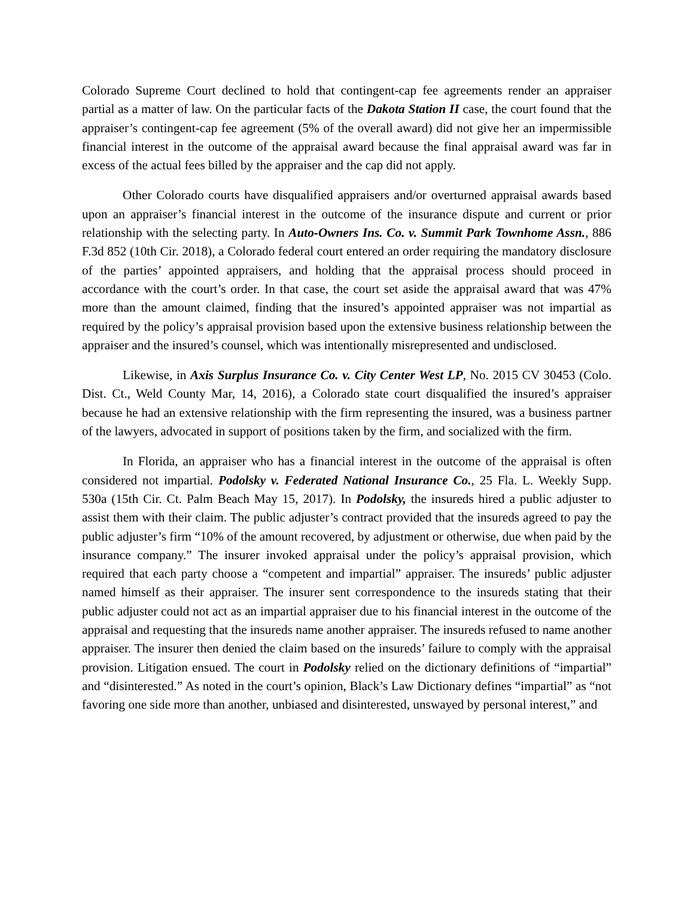Colorado Supreme Court declined to hold that contingent-cap fee agreements render an appraiser partial as a matter of law. On the particular facts of the Dakota Station II case, the court found that the appraiser’s contingent-cap fee agreement (5% of the overall award) did not give her an impermissible financial interest in the outcome of the appraisal award because the final appraisal award was far in excess of the actual fees billed by the appraiser and the cap did not apply.
Other Colorado courts have disqualified appraisers and/or overturned appraisal awards based upon an appraiser’s financial interest in the outcome of the insurance dispute and current or prior relationship with the selecting party. In Auto-Owners Ins. Co. v. Summit Park Townhome Assn., 886 F.3d 852 (10th Cir. 2018), a Colorado federal court entered an order requiring the mandatory disclosure of the parties’ appointed appraisers, and holding that the appraisal process should proceed in accordance with the court’s order. In that case, the court set aside the appraisal award that was 47% more than the amount claimed, finding that the insured’s appointed appraiser was not impartial as required by the policy’s appraisal provision based upon the extensive business relationship between the appraiser and the insured’s counsel, which was intentionally misrepresented and undisclosed.
Likewise, in Axis Surplus Insurance Co. v. City Center West LP, No. 2015 CV 30453 (Colo. Dist. Ct., Weld County Mar, 14, 2016), a Colorado state court disqualified the insured’s appraiser because he had an extensive relationship with the firm representing the insured, was a business partner of the lawyers, advocated in support of positions taken by the firm, and socialized with the firm.
In Florida, an appraiser who has a financial interest in the outcome of the appraisal is often considered not impartial. Podolsky v. Federated National Insurance Co., 25 Fla. L. Weekly Supp. 530a (15th Cir. Ct. Palm Beach May 15, 2017). In Podolsky, the insureds hired a public adjuster to assist them with their claim. The public adjuster’s contract provided that the insureds agreed to pay the public adjuster’s firm “10% of the amount recovered, by adjustment or otherwise, due when paid by the insurance company.” The insurer invoked appraisal under the policy’s appraisal provision, which required that each party choose a “competent and impartial” appraiser. The insureds’ public adjuster named himself as their appraiser. The insurer sent correspondence to the insureds stating that their public adjuster could not act as an impartial appraiser due to his financial interest in the outcome of the appraisal and requesting that the insureds name another appraiser. The insureds refused to name another appraiser. The insurer then denied the claim based on the insureds’ failure to comply with the appraisal provision. Litigation ensued. The court in Podolsky relied on the dictionary definitions of “impartial” and “disinterested.” As noted in the court’s opinion, Black’s Law Dictionary defines “impartial” as “not favoring one side more than another, unbiased and disinterested, unswayed by personal interest,” and